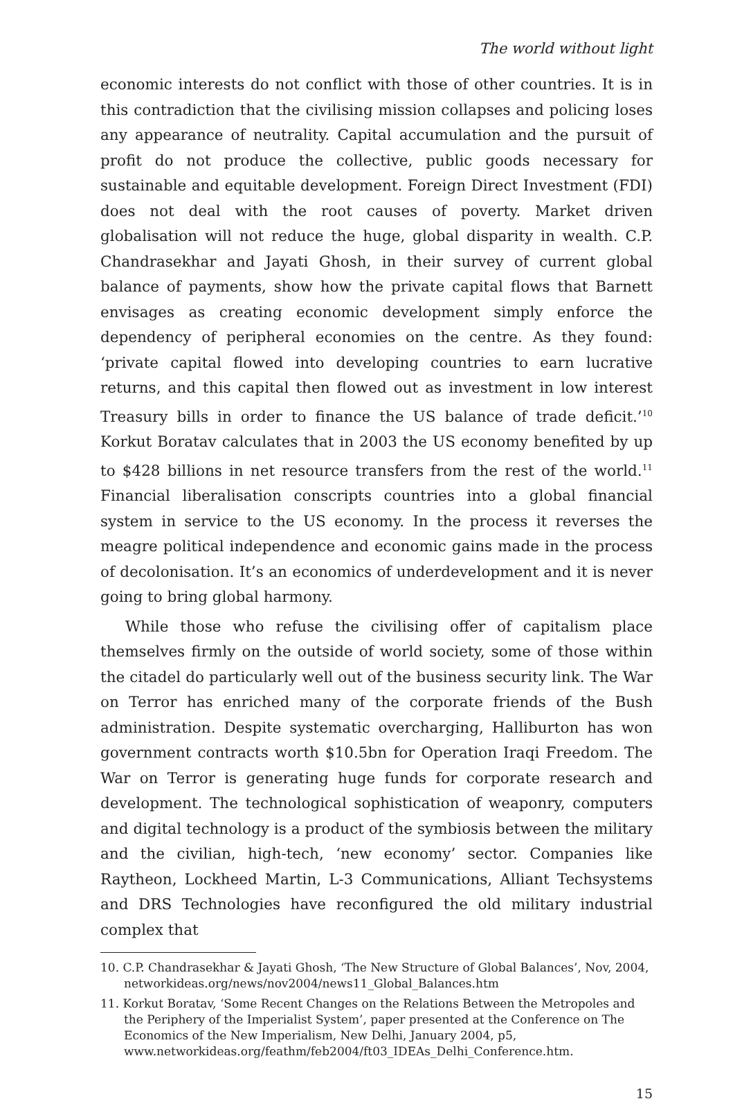The world without light
economic interests do not conflict with those of other countries. It is in this contradiction that the civilising mission collapses and policing loses any appearance of neutrality. Capital accumulation and the pursuit of profit do not produce the collective, public goods necessary for sustainable and equitable development. Foreign Direct Investment (FDI) does not deal with the root causes of poverty. Market driven globalisation will not reduce the huge, global disparity in wealth. C.P. Chandrasekhar and Jayati Ghosh, in their survey of current global balance of payments, show how the private capital flows that Barnett envisages as creating economic development simply enforce the dependency of peripheral economies on the centre. As they found: ‘private capital flowed into developing countries to earn lucrative returns, and this capital then flowed out as investment in low interest Treasury bills in order to finance the US balance of trade deficit.’<sup>10</sup> Korkut Boratav calculates that in 2003 the US economy benefited by up to $428 billions in net resource transfers from the rest of the world.<sup>11</sup> Financial liberalisation conscripts countries into a global financial system in service to the US economy. In the process it reverses the meagre political independence and economic gains made in the process of decolonisation. It’s an economics of underdevelopment and it is never going to bring global harmony.
While those who refuse the civilising offer of capitalism place themselves firmly on the outside of world society, some of those within the citadel do particularly well out of the business security link. The War on Terror has enriched many of the corporate friends of the Bush administration. Despite systematic overcharging, Halliburton has won government contracts worth $10.5bn for Operation Iraqi Freedom. The War on Terror is generating huge funds for corporate research and development. The technological sophistication of weaponry, computers and digital technology is a product of the symbiosis between the military and the civilian, high-tech, ‘new economy’ sector. Companies like Raytheon, Lockheed Martin, L-3 Communications, Alliant Techsystems and DRS Technologies have reconfigured the old military industrial complex that
10. C.P. Chandrasekhar & Jayati Ghosh, ‘The New Structure of Global Balances’, Nov, 2004, networkideas.org/news/nov2004/news11_Global_Balances.htm
11. Korkut Boratav, ‘Some Recent Changes on the Relations Between the Metropoles and the Periphery of the Imperialist System’, paper presented at the Conference on The Economics of the New Imperialism, New Delhi, January 2004, p5, www.networkideas.org/feathm/feb2004/ft03_IDEAs_Delhi_Conference.htm.
15